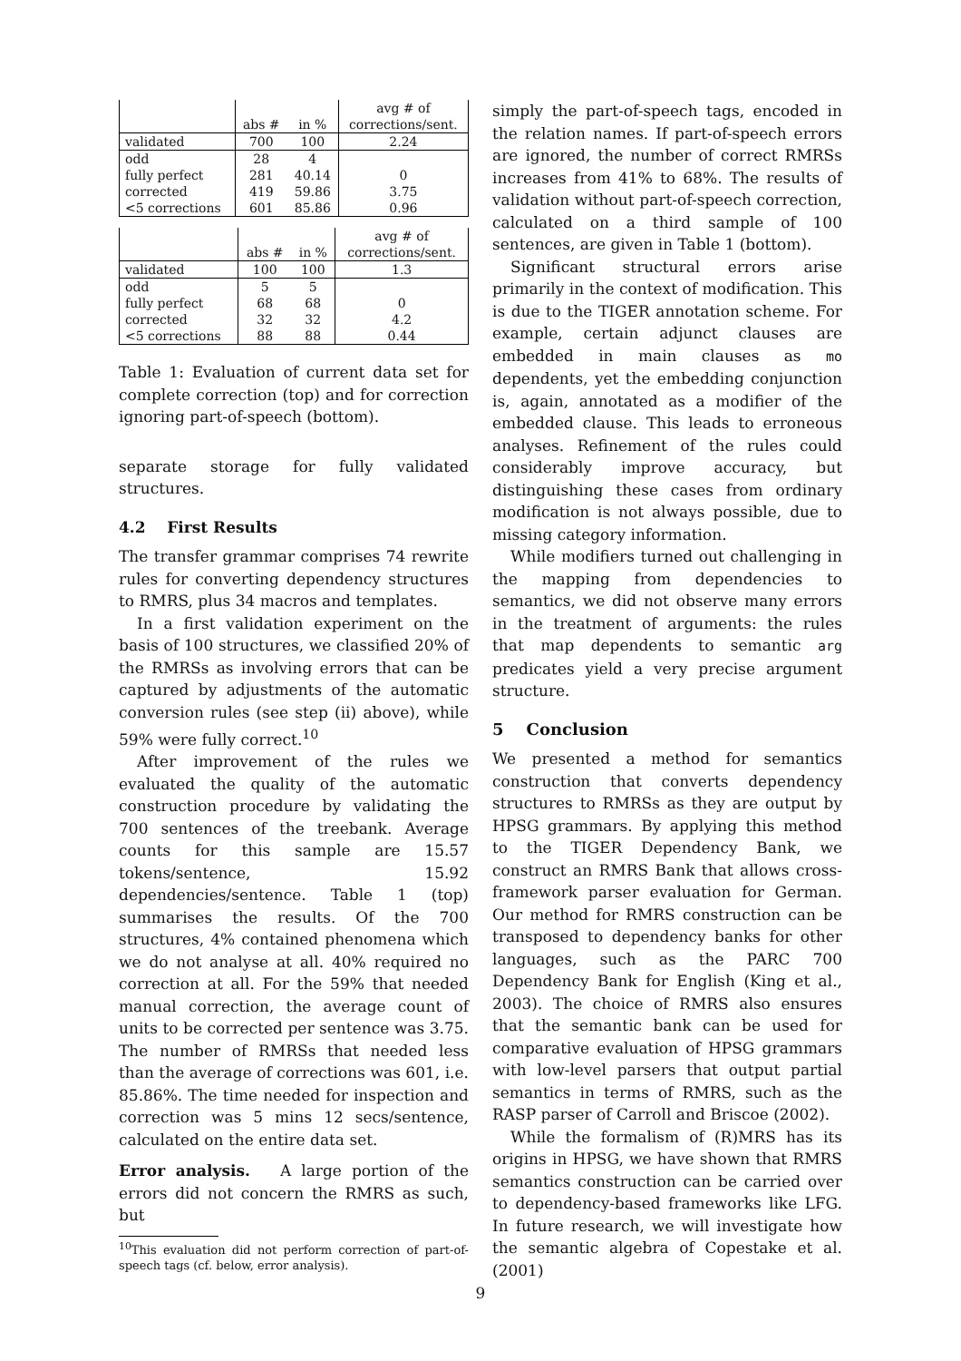| | | | avg # of |
| | abs # | in % | corrections/sent. |
| validated | 700 | 100 | 2.24 |
| odd | 28 | 4 | |
| fully perfect | 281 | 40.14 | 0 |
| corrected | 419 | 59.86 | 3.75 |
| <5 corrections | 601 | 85.86 | 0.96 |
| | | | avg # of |
| | abs # | in % | corrections/sent. |
| validated | 100 | 100 | 1.3 |
| odd | 5 | 5 | |
| fully perfect | 68 | 68 | 0 |
| corrected | 32 | 32 | 4.2 |
| <5 corrections | 88 | 88 | 0.44 |
Table 1: Evaluation of current data set for complete correction (top) and for correction ignoring part-of-speech (bottom).
separate storage for fully validated structures.
4.2 First Results
The transfer grammar comprises 74 rewrite rules for converting dependency structures to RMRS, plus 34 macros and templates.
In a first validation experiment on the basis of 100 structures, we classified 20% of the RMRSs as involving errors that can be captured by adjustments of the automatic conversion rules (see step (ii) above), while 59% were fully correct.<sup>10</sup>
After improvement of the rules we evaluated the quality of the automatic construction procedure by validating the 700 sentences of the treebank. Average counts for this sample are 15.57 tokens/sentence, 15.92 dependencies/sentence. Table 1 (top) summarises the results. Of the 700 structures, 4% contained phenomena which we do not analyse at all. 40% required no correction at all. For the 59% that needed manual correction, the average count of units to be corrected per sentence was 3.75. The number of RMRSs that needed less than the average of corrections was 601, i.e. 85.86%. The time needed for inspection and correction was 5 mins 12 secs/sentence, calculated on the entire data set.
Error analysis. A large portion of the errors did not concern the RMRS as such, but
<sup>10</sup> This evaluation did not perform correction of part-of-speech tags (cf. below, error analysis).
simply the part-of-speech tags, encoded in the relation names. If part-of-speech errors are ignored, the number of correct RMRSs increases from 41% to 68%. The results of validation without part-of-speech correction, calculated on a third sample of 100 sentences, are given in Table 1 (bottom).
Significant structural errors arise primarily in the context of modification. This is due to the TIGER annotation scheme. For example, certain adjunct clauses are embedded in main clauses as mo dependents, yet the embedding conjunction is, again, annotated as a modifier of the embedded clause. This leads to erroneous analyses. Refinement of the rules could considerably improve accuracy, but distinguishing these cases from ordinary modification is not always possible, due to missing category information.
While modifiers turned out challenging in the mapping from dependencies to semantics, we did not observe many errors in the treatment of arguments: the rules that map dependents to semantic arg predicates yield a very precise argument structure.
5 Conclusion
We presented a method for semantics construction that converts dependency structures to RMRSs as they are output by HPSG grammars. By applying this method to the TIGER Dependency Bank, we construct an RMRS Bank that allows cross-framework parser evaluation for German. Our method for RMRS construction can be transposed to dependency banks for other languages, such as the PARC 700 Dependency Bank for English (King et al., 2003). The choice of RMRS also ensures that the semantic bank can be used for comparative evaluation of HPSG grammars with low-level parsers that output partial semantics in terms of RMRS, such as the RASP parser of Carroll and Briscoe (2002).
While the formalism of (R)MRS has its origins in HPSG, we have shown that RMRS semantics construction can be carried over to dependency-based frameworks like LFG. In future research, we will investigate how the semantic algebra of Copestake et al. (2001)
9